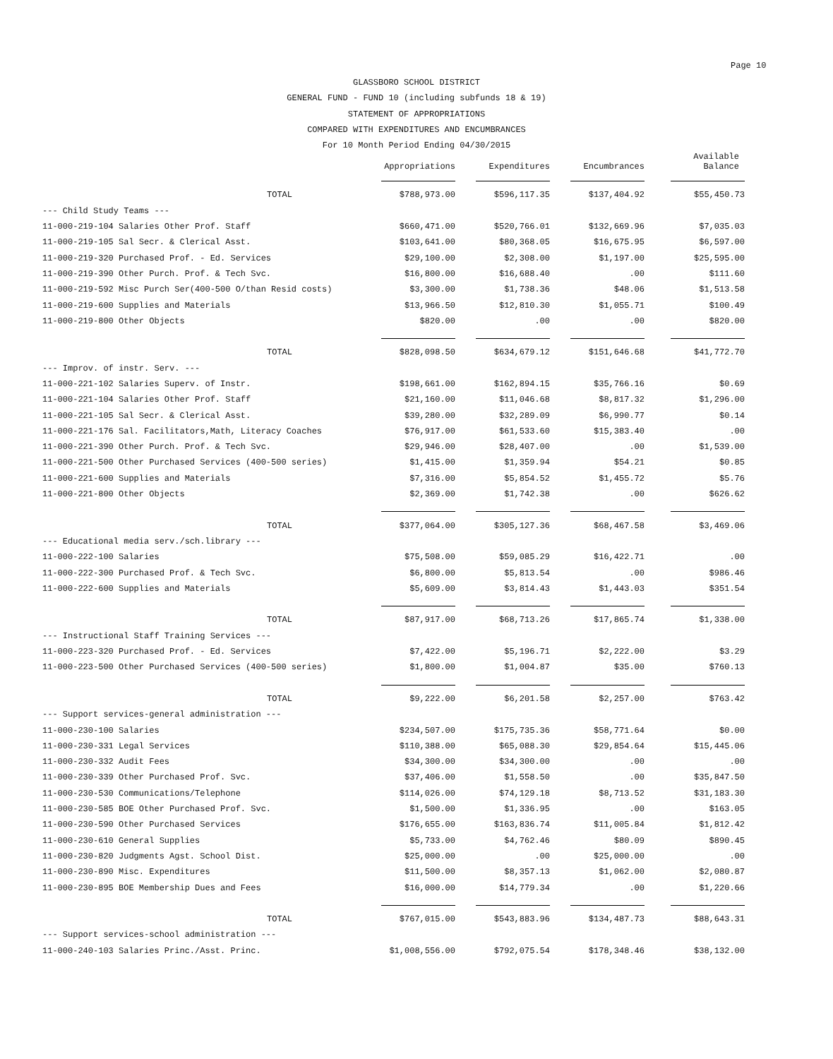Page 10
GLASSBORO SCHOOL DISTRICT
GENERAL FUND - FUND 10 (including subfunds 18 & 19)
STATEMENT OF APPROPRIATIONS
COMPARED WITH EXPENDITURES AND ENCUMBRANCES
For 10 Month Period Ending 04/30/2015
| | Appropriations | Expenditures | Encumbrances | Available Balance |
| --- | --- | --- | --- | --- |
| TOTAL | $788,973.00 | $596,117.35 | $137,404.92 | $55,450.73 |
| --- Child Study Teams --- | | | | |
| 11-000-219-104 Salaries Other Prof. Staff | $660,471.00 | $520,766.01 | $132,669.96 | $7,035.03 |
| 11-000-219-105 Sal Secr. & Clerical Asst. | $103,641.00 | $80,368.05 | $16,675.95 | $6,597.00 |
| 11-000-219-320 Purchased Prof. - Ed. Services | $29,100.00 | $2,308.00 | $1,197.00 | $25,595.00 |
| 11-000-219-390 Other Purch. Prof. & Tech Svc. | $16,800.00 | $16,688.40 | .00 | $111.60 |
| 11-000-219-592 Misc Purch Ser(400-500 O/than Resid costs) | $3,300.00 | $1,738.36 | $48.06 | $1,513.58 |
| 11-000-219-600 Supplies and Materials | $13,966.50 | $12,810.30 | $1,055.71 | $100.49 |
| 11-000-219-800 Other Objects | $820.00 | .00 | .00 | $820.00 |
| TOTAL | $828,098.50 | $634,679.12 | $151,646.68 | $41,772.70 |
| --- Improv. of instr. Serv. --- | | | | |
| 11-000-221-102 Salaries Superv. of Instr. | $198,661.00 | $162,894.15 | $35,766.16 | $0.69 |
| 11-000-221-104 Salaries Other Prof. Staff | $21,160.00 | $11,046.68 | $8,817.32 | $1,296.00 |
| 11-000-221-105 Sal Secr. & Clerical Asst. | $39,280.00 | $32,289.09 | $6,990.77 | $0.14 |
| 11-000-221-176 Sal. Facilitators,Math, Literacy Coaches | $76,917.00 | $61,533.60 | $15,383.40 | .00 |
| 11-000-221-390 Other Purch. Prof. & Tech Svc. | $29,946.00 | $28,407.00 | .00 | $1,539.00 |
| 11-000-221-500 Other Purchased Services (400-500 series) | $1,415.00 | $1,359.94 | $54.21 | $0.85 |
| 11-000-221-600 Supplies and Materials | $7,316.00 | $5,854.52 | $1,455.72 | $5.76 |
| 11-000-221-800 Other Objects | $2,369.00 | $1,742.38 | .00 | $626.62 |
| TOTAL | $377,064.00 | $305,127.36 | $68,467.58 | $3,469.06 |
| --- Educational media serv./sch.library --- | | | | |
| 11-000-222-100 Salaries | $75,508.00 | $59,085.29 | $16,422.71 | .00 |
| 11-000-222-300 Purchased Prof. & Tech Svc. | $6,800.00 | $5,813.54 | .00 | $986.46 |
| 11-000-222-600 Supplies and Materials | $5,609.00 | $3,814.43 | $1,443.03 | $351.54 |
| TOTAL | $87,917.00 | $68,713.26 | $17,865.74 | $1,338.00 |
| --- Instructional Staff Training Services --- | | | | |
| 11-000-223-320 Purchased Prof. - Ed. Services | $7,422.00 | $5,196.71 | $2,222.00 | $3.29 |
| 11-000-223-500 Other Purchased Services (400-500 series) | $1,800.00 | $1,004.87 | $35.00 | $760.13 |
| TOTAL | $9,222.00 | $6,201.58 | $2,257.00 | $763.42 |
| --- Support services-general administration --- | | | | |
| 11-000-230-100 Salaries | $234,507.00 | $175,735.36 | $58,771.64 | $0.00 |
| 11-000-230-331 Legal Services | $110,388.00 | $65,088.30 | $29,854.64 | $15,445.06 |
| 11-000-230-332 Audit Fees | $34,300.00 | $34,300.00 | .00 | .00 |
| 11-000-230-339 Other Purchased Prof. Svc. | $37,406.00 | $1,558.50 | .00 | $35,847.50 |
| 11-000-230-530 Communications/Telephone | $114,026.00 | $74,129.18 | $8,713.52 | $31,183.30 |
| 11-000-230-585 BOE Other Purchased Prof. Svc. | $1,500.00 | $1,336.95 | .00 | $163.05 |
| 11-000-230-590 Other Purchased Services | $176,655.00 | $163,836.74 | $11,005.84 | $1,812.42 |
| 11-000-230-610 General Supplies | $5,733.00 | $4,762.46 | $80.09 | $890.45 |
| 11-000-230-820 Judgments Agst. School Dist. | $25,000.00 | .00 | $25,000.00 | .00 |
| 11-000-230-890 Misc. Expenditures | $11,500.00 | $8,357.13 | $1,062.00 | $2,080.87 |
| 11-000-230-895 BOE Membership Dues and Fees | $16,000.00 | $14,779.34 | .00 | $1,220.66 |
| TOTAL | $767,015.00 | $543,883.96 | $134,487.73 | $88,643.31 |
| --- Support services-school administration --- | | | | |
| 11-000-240-103 Salaries Princ./Asst. Princ. | $1,008,556.00 | $792,075.54 | $178,348.46 | $38,132.00 |